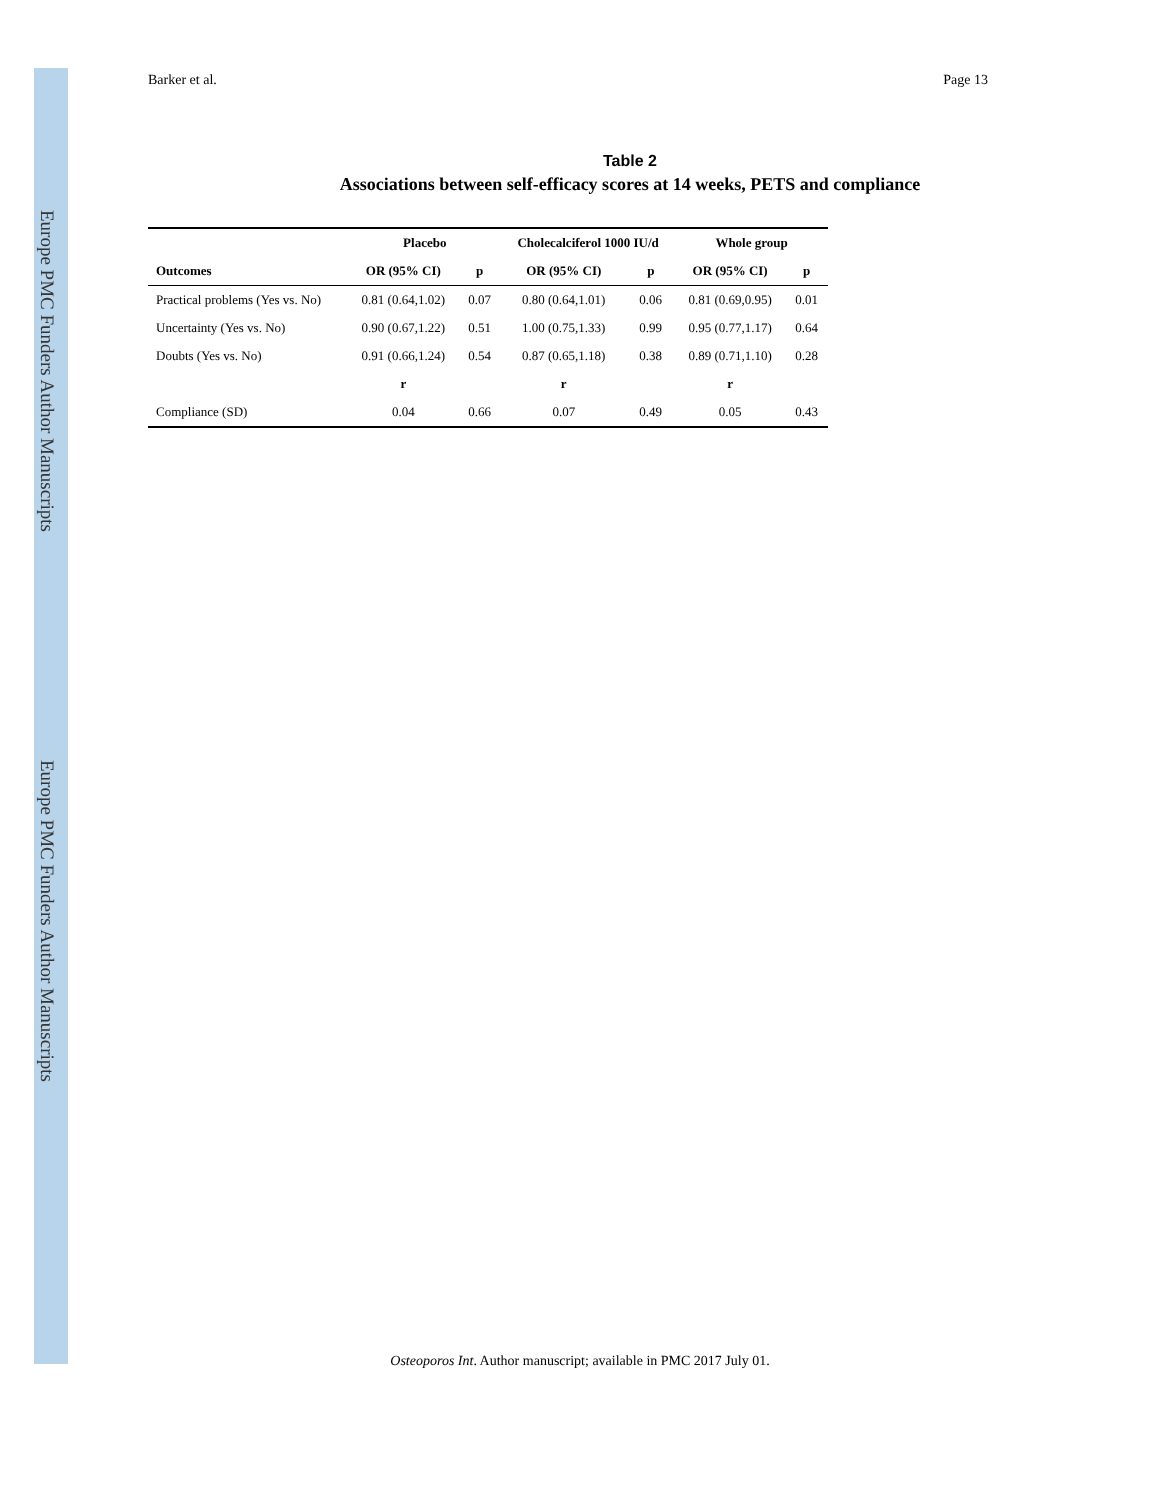Europe PMC Funders Author Manuscripts
Europe PMC Funders Author Manuscripts
Barker et al. Page 13
Table 2
Associations between self-efficacy scores at 14 weeks, PETS and compliance
| | Placebo | | Cholecalciferol 1000 IU/d | | Whole group | |
| --- | --- | --- | --- | --- | --- | --- |
| Outcomes | OR (95% CI) | p | OR (95% CI) | p | OR (95% CI) | p |
| Practical problems (Yes vs. No) | 0.81 (0.64,1.02) | 0.07 | 0.80 (0.64,1.01) | 0.06 | 0.81 (0.69,0.95) | 0.01 |
| Uncertainty (Yes vs. No) | 0.90 (0.67,1.22) | 0.51 | 1.00 (0.75,1.33) | 0.99 | 0.95 (0.77,1.17) | 0.64 |
| Doubts (Yes vs. No) | 0.91 (0.66,1.24) | 0.54 | 0.87 (0.65,1.18) | 0.38 | 0.89 (0.71,1.10) | 0.28 |
| | r | | r | | r | |
| Compliance (SD) | 0.04 | 0.66 | 0.07 | 0.49 | 0.05 | 0.43 |
Osteoporos Int. Author manuscript; available in PMC 2017 July 01.